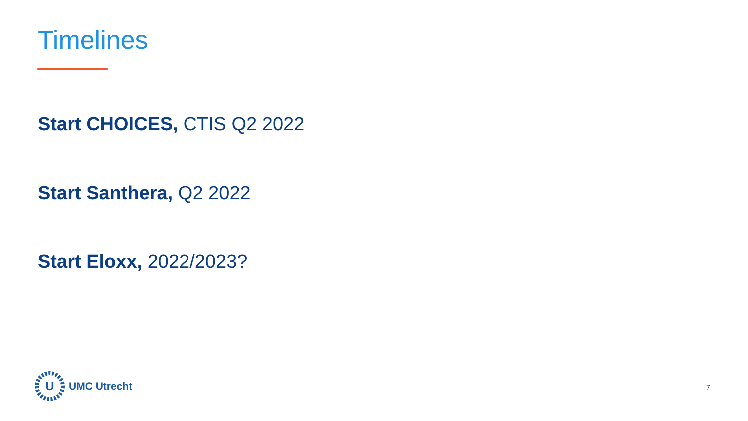Timelines
Start CHOICES, CTIS Q2 2022
Start Santhera, Q2 2022
Start Eloxx, 2022/2023?
U
UMC Utrecht
7